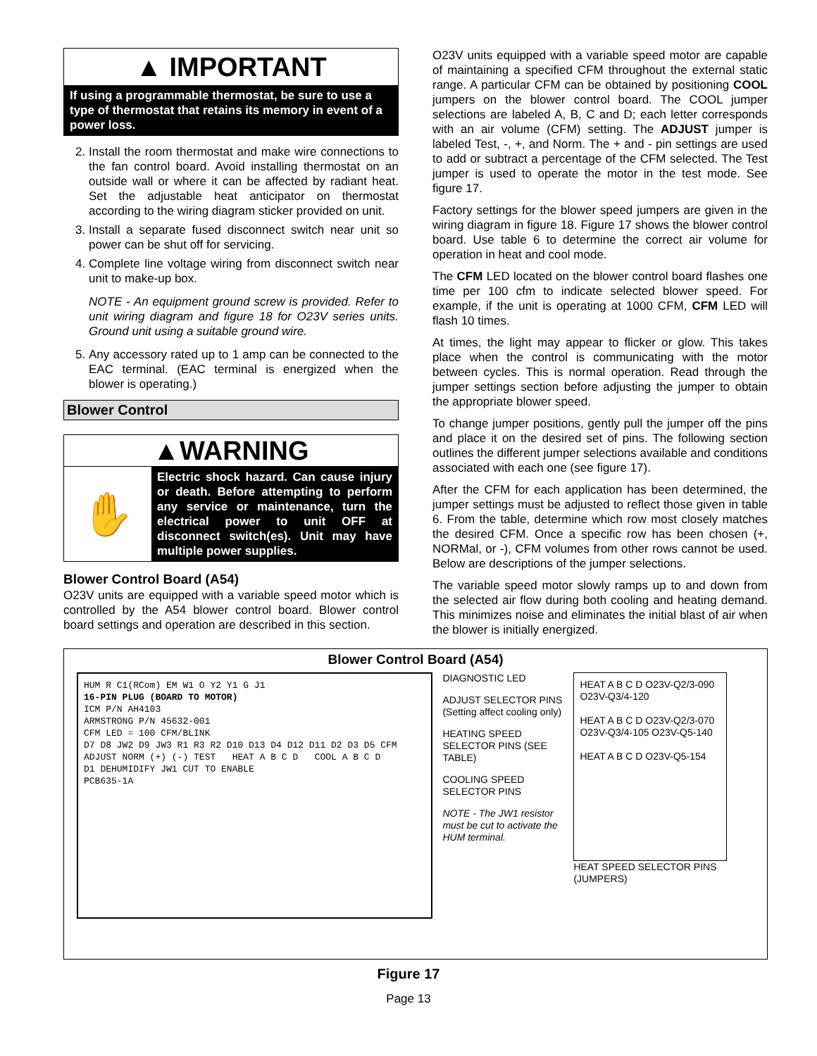▲ IMPORTANT
If using a programmable thermostat, be sure to use a type of thermostat that retains its memory in event of a power loss.
2. Install the room thermostat and make wire connections to the fan control board. Avoid installing thermostat on an outside wall or where it can be affected by radiant heat. Set the adjustable heat anticipator on thermostat according to the wiring diagram sticker provided on unit.
3. Install a separate fused disconnect switch near unit so power can be shut off for servicing.
4. Complete line voltage wiring from disconnect switch near unit to make-up box.
NOTE - An equipment ground screw is provided. Refer to unit wiring diagram and figure 18 for O23V series units. Ground unit using a suitable ground wire.
5. Any accessory rated up to 1 amp can be connected to the EAC terminal. (EAC terminal is energized when the blower is operating.)
Blower Control
▲WARNING
✋
Electric shock hazard. Can cause injury or death. Before attempting to perform any service or maintenance, turn the electrical power to unit OFF at disconnect switch(es). Unit may have multiple power supplies.
Blower Control Board (A54)
O23V units are equipped with a variable speed motor which is controlled by the A54 blower control board. Blower control board settings and operation are described in this section.
O23V units equipped with a variable speed motor are capable of maintaining a specified CFM throughout the external static range. A particular CFM can be obtained by positioning COOL jumpers on the blower control board. The COOL jumper selections are labeled A, B, C and D; each letter corresponds with an air volume (CFM) setting. The ADJUST jumper is labeled Test, -, +, and Norm. The + and - pin settings are used to add or subtract a percentage of the CFM selected. The Test jumper is used to operate the motor in the test mode. See figure 17.
Factory settings for the blower speed jumpers are given in the wiring diagram in figure 18. Figure 17 shows the blower control board. Use table 6 to determine the correct air volume for operation in heat and cool mode.
The CFM LED located on the blower control board flashes one time per 100 cfm to indicate selected blower speed. For example, if the unit is operating at 1000 CFM, CFM LED will flash 10 times.
At times, the light may appear to flicker or glow. This takes place when the control is communicating with the motor between cycles. This is normal operation. Read through the jumper settings section before adjusting the jumper to obtain the appropriate blower speed.
To change jumper positions, gently pull the jumper off the pins and place it on the desired set of pins. The following section outlines the different jumper selections available and conditions associated with each one (see figure 17).
After the CFM for each application has been determined, the jumper settings must be adjusted to reflect those given in table 6. From the table, determine which row most closely matches the desired CFM. Once a specific row has been chosen (+, NORMal, or -), CFM volumes from other rows cannot be used. Below are descriptions of the jumper selections.
The variable speed motor slowly ramps up to and down from the selected air flow during both cooling and heating demand. This minimizes noise and eliminates the initial blast of air when the blower is initially energized.
Blower Control Board (A54)
HUM R C1(RCom) EM W1 O Y2 Y1 G J1
16-PIN PLUG (BOARD TO MOTOR)
ICM P/N AH4103
ARMSTRONG P/N 45632-001
CFM LED = 100 CFM/BLINK
D7 D8 JW2 D9 JW3 R1 R3 R2 D10 D13 D4 D12 D11 D2 D3 D5 CFM
ADJUST NORM (+) (-) TEST HEAT A B C D COOL A B C D
D1 DEHUMIDIFY JW1 CUT TO ENABLE
PCB635-1A
DIAGNOSTIC LED
ADJUST SELECTOR PINS (Setting affect cooling only)
HEATING SPEED SELECTOR PINS (SEE TABLE)
COOLING SPEED SELECTOR PINS
NOTE - The JW1 resistor must be cut to activate the HUM terminal.
HEAT A B C D O23V-Q2/3-090 O23V-Q3/4-120
HEAT A B C D O23V-Q2/3-070 O23V-Q3/4-105 O23V-Q5-140
HEAT A B C D O23V-Q5-154
HEAT SPEED SELECTOR PINS (JUMPERS)
Figure 17
Page 13